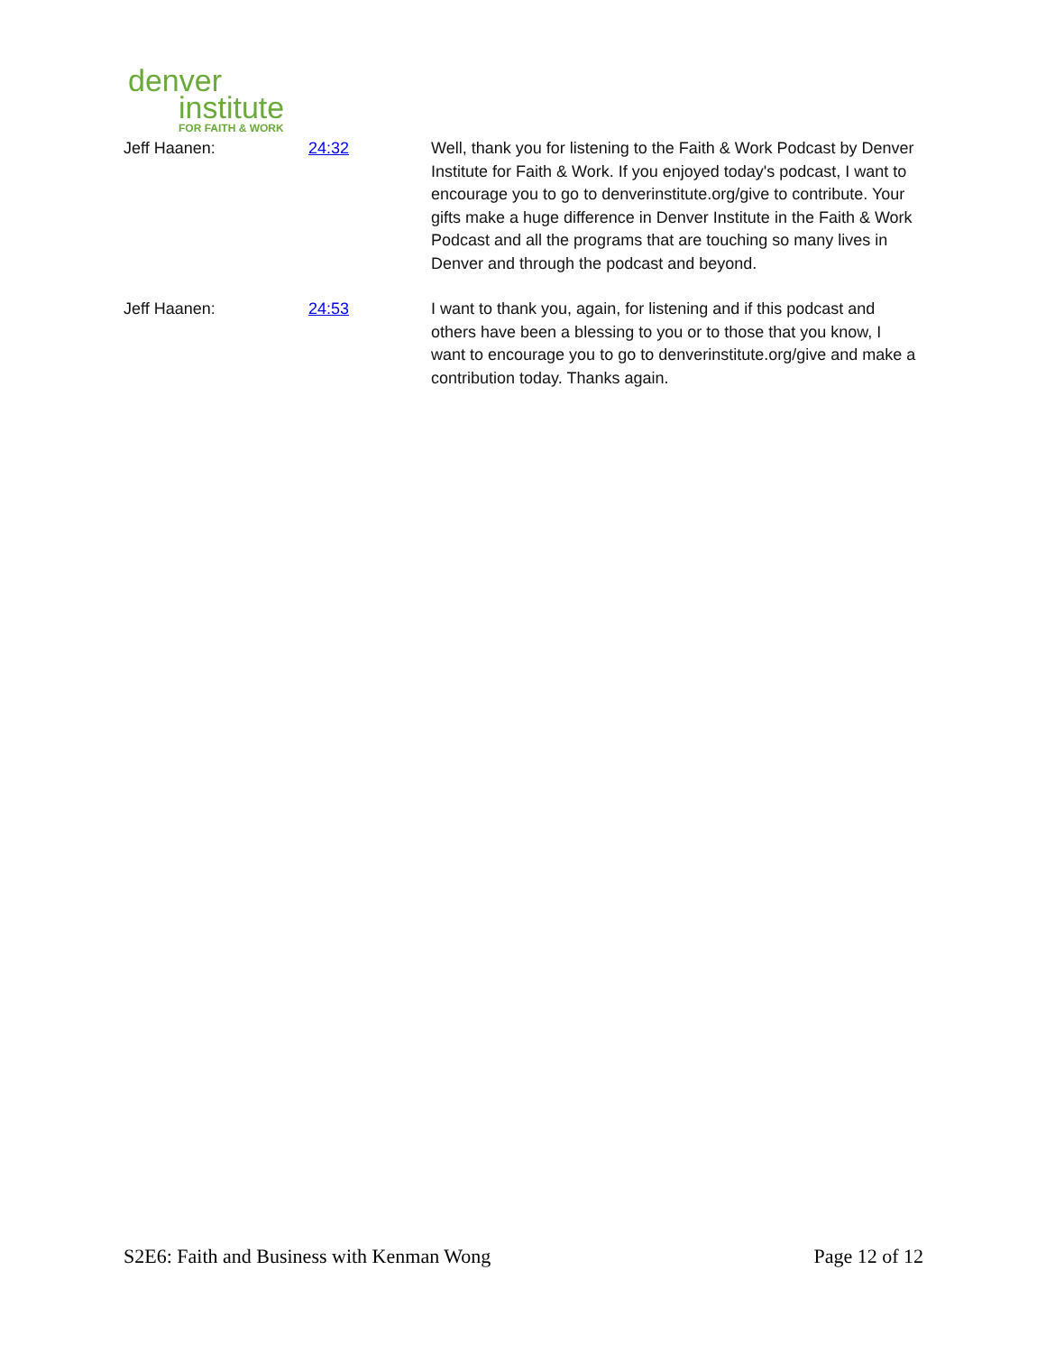denver
institute
FOR FAITH & WORK
Jeff Haanen: 24:32 Well, thank you for listening to the Faith & Work Podcast by Denver Institute for Faith & Work. If you enjoyed today's podcast, I want to encourage you to go to denverinstitute.org/give to contribute. Your gifts make a huge difference in Denver Institute in the Faith & Work Podcast and all the programs that are touching so many lives in Denver and through the podcast and beyond.
Jeff Haanen: 24:53 I want to thank you, again, for listening and if this podcast and others have been a blessing to you or to those that you know, I want to encourage you to go to denverinstitute.org/give and make a contribution today. Thanks again.
S2E6: Faith and Business with Kenman Wong Page 12 of 12